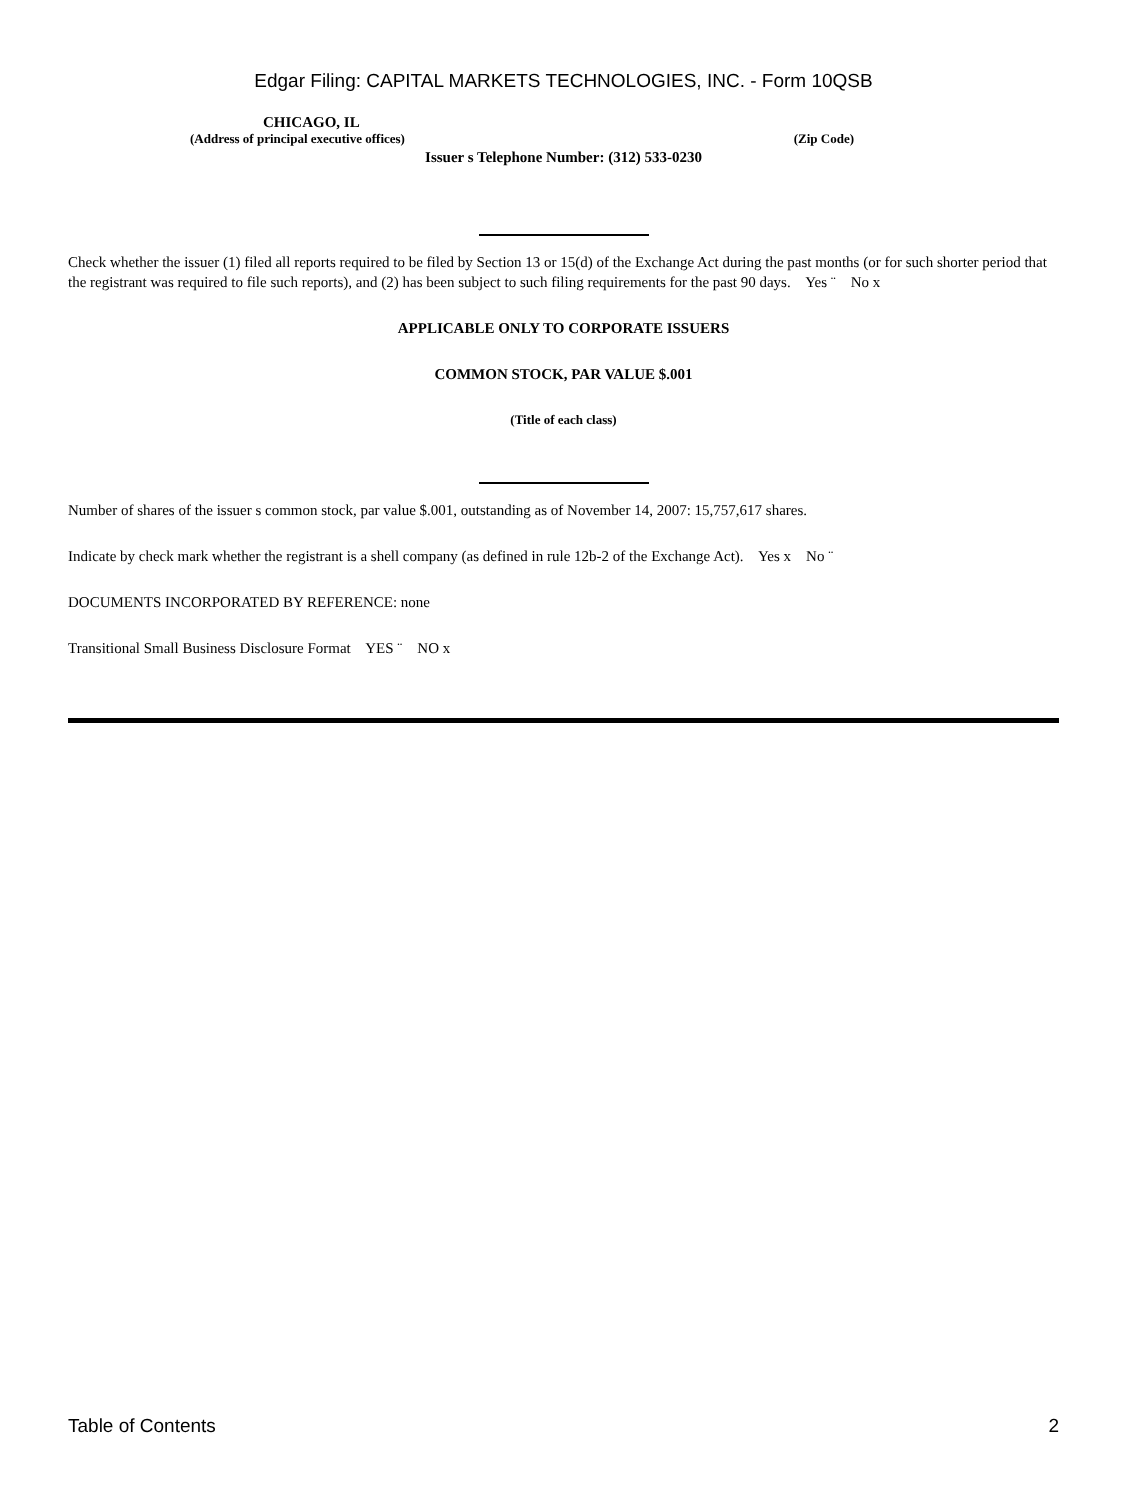Edgar Filing: CAPITAL MARKETS TECHNOLOGIES, INC. - Form 10QSB
CHICAGO, IL
(Address of principal executive offices) (Zip Code)
Issuer s Telephone Number: (312) 533-0230
Check whether the issuer (1) filed all reports required to be filed by Section 13 or 15(d) of the Exchange Act during the past months (or for such shorter period that the registrant was required to file such reports), and (2) has been subject to such filing requirements for the past 90 days. Yes ¨ No x
APPLICABLE ONLY TO CORPORATE ISSUERS
COMMON STOCK, PAR VALUE $.001
(Title of each class)
Number of shares of the issuer s common stock, par value $.001, outstanding as of November 14, 2007: 15,757,617 shares.
Indicate by check mark whether the registrant is a shell company (as defined in rule 12b-2 of the Exchange Act). Yes x No ¨
DOCUMENTS INCORPORATED BY REFERENCE: none
Transitional Small Business Disclosure Format YES ¨ NO x
Table of Contents 2